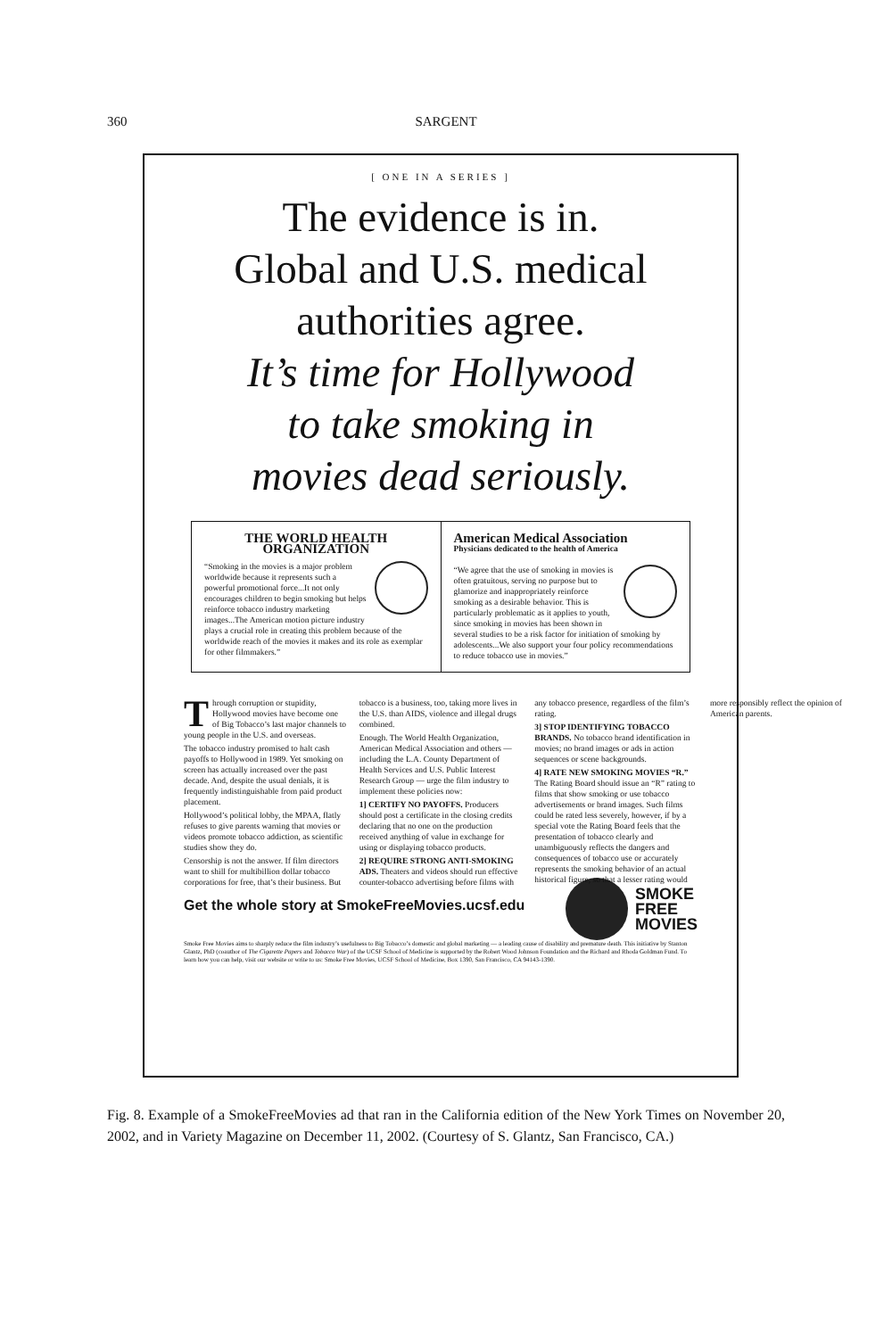360
SARGENT
[ ONE IN A SERIES ]
The evidence is in.
Global and U.S. medical
authorities agree.
It’s time for Hollywood
to take smoking in
movies dead seriously.
THE WORLD HEALTH ORGANIZATION
“Smoking in the movies is a major problem worldwide because it represents such a powerful promotional force...It not only encourages children to begin smoking but helps reinforce tobacco industry marketing images...The American motion picture industry plays a crucial role in creating this problem because of the worldwide reach of the movies it makes and its role as exemplar for other filmmakers.”
American Medical Association
Physicians dedicated to the health of America
“We agree that the use of smoking in movies is often gratuitous, serving no purpose but to glamorize and inappropriately reinforce smoking as a desirable behavior. This is particularly problematic as it applies to youth, since smoking in movies has been shown in several studies to be a risk factor for initiation of smoking by adolescents...We also support your four policy recommendations to reduce tobacco use in movies.”
Through corruption or stupidity, Hollywood movies have become one of Big Tobacco’s last major channels to young people in the U.S. and overseas.
The tobacco industry promised to halt cash payoffs to Hollywood in 1989. Yet smoking on screen has actually increased over the past decade. And, despite the usual denials, it is frequently indistinguishable from paid product placement.
Hollywood’s political lobby, the MPAA, flatly refuses to give parents warning that movies or videos promote tobacco addiction, as scientific studies show they do.
Censorship is not the answer. If film directors want to shill for multibillion dollar tobacco corporations for free, that’s their business. But tobacco is a business, too, taking more lives in the U.S. than AIDS, violence and illegal drugs combined.
Enough. The World Health Organization, American Medical Association and others — including the L.A. County Department of Health Services and U.S. Public Interest Research Group — urge the film industry to implement these policies now:
1] CERTIFY NO PAYOFFS. Producers should post a certificate in the closing credits declaring that no one on the production received anything of value in exchange for using or displaying tobacco products.
2] REQUIRE STRONG ANTI-SMOKING ADS. Theaters and videos should run effective counter-tobacco advertising before films with any tobacco presence, regardless of the film’s rating.
3] STOP IDENTIFYING TOBACCO BRANDS. No tobacco brand identification in movies; no brand images or ads in action sequences or scene backgrounds.
4] RATE NEW SMOKING MOVIES “R.” The Rating Board should issue an “R” rating to films that show smoking or use tobacco advertisements or brand images. Such films could be rated less severely, however, if by a special vote the Rating Board feels that the presentation of tobacco clearly and unambiguously reflects the dangers and consequences of tobacco use or accurately represents the smoking behavior of an actual historical figure, so that a lesser rating would more responsibly reflect the opinion of American parents.
Get the whole story at SmokeFreeMovies.ucsf.edu
SMOKE
FREE
MOVIES
Smoke Free Movies aims to sharply reduce the film industry’s usefulness to Big Tobacco’s domestic and global marketing — a leading cause of disability and premature death. This initiative by Stanton Glantz, PhD (coauthor of The Cigarette Papers and Tobacco War) of the UCSF School of Medicine is supported by the Robert Wood Johnson Foundation and the Richard and Rhoda Goldman Fund. To learn how you can help, visit our website or write to us: Smoke Free Movies, UCSF School of Medicine, Box 1390, San Francisco, CA 94143-1390.
Fig. 8. Example of a SmokeFreeMovies ad that ran in the California edition of the New York Times on November 20, 2002, and in Variety Magazine on December 11, 2002. (Courtesy of S. Glantz, San Francisco, CA.)